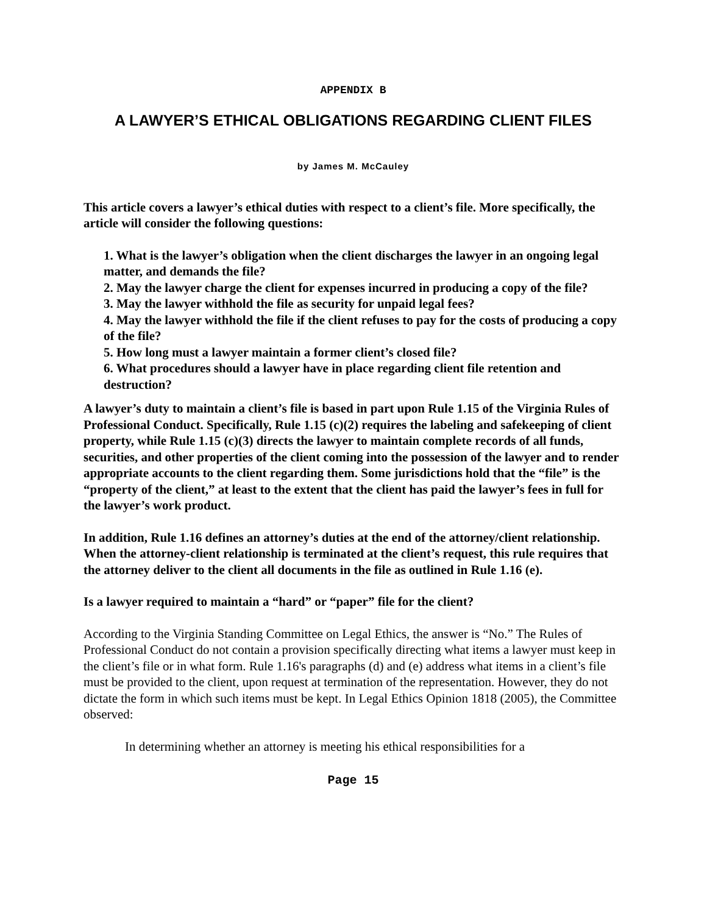APPENDIX B
A LAWYER’S ETHICAL OBLIGATIONS REGARDING CLIENT FILES
by James M. McCauley
This article covers a lawyer’s ethical duties with respect to a client’s file. More specifically, the article will consider the following questions:
1. What is the lawyer’s obligation when the client discharges the lawyer in an ongoing legal matter, and demands the file?
2. May the lawyer charge the client for expenses incurred in producing a copy of the file?
3. May the lawyer withhold the file as security for unpaid legal fees?
4. May the lawyer withhold the file if the client refuses to pay for the costs of producing a copy of the file?
5. How long must a lawyer maintain a former client’s closed file?
6. What procedures should a lawyer have in place regarding client file retention and destruction?
A lawyer’s duty to maintain a client’s file is based in part upon Rule 1.15 of the Virginia Rules of Professional Conduct. Specifically, Rule 1.15 (c)(2) requires the labeling and safekeeping of client property, while Rule 1.15 (c)(3) directs the lawyer to maintain complete records of all funds, securities, and other properties of the client coming into the possession of the lawyer and to render appropriate accounts to the client regarding them. Some jurisdictions hold that the “file” is the “property of the client,” at least to the extent that the client has paid the lawyer’s fees in full for the lawyer’s work product.
In addition, Rule 1.16 defines an attorney’s duties at the end of the attorney/client relationship. When the attorney-client relationship is terminated at the client’s request, this rule requires that the attorney deliver to the client all documents in the file as outlined in Rule 1.16 (e).
Is a lawyer required to maintain a “hard” or “paper” file for the client?
According to the Virginia Standing Committee on Legal Ethics, the answer is “No.” The Rules of Professional Conduct do not contain a provision specifically directing what items a lawyer must keep in the client’s file or in what form. Rule 1.16's paragraphs (d) and (e) address what items in a client’s file must be provided to the client, upon request at termination of the representation. However, they do not dictate the form in which such items must be kept. In Legal Ethics Opinion 1818 (2005), the Committee observed:
In determining whether an attorney is meeting his ethical responsibilities for a
Page 15